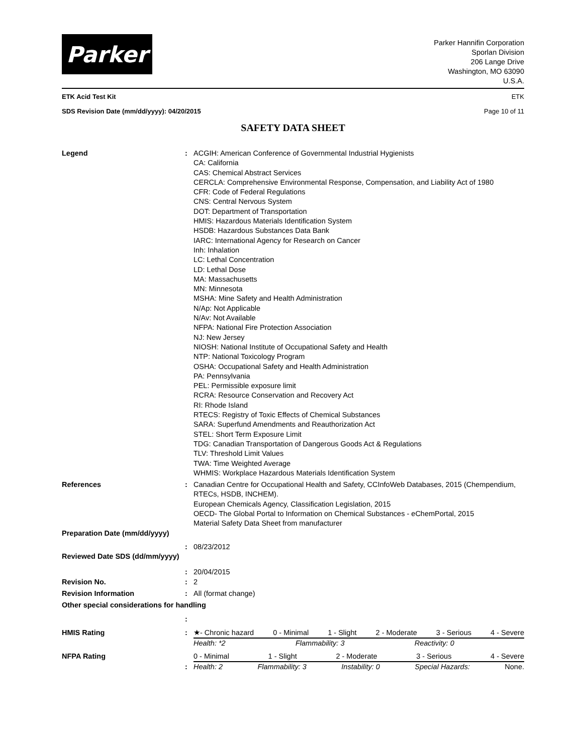Parker
Parker Hannifin Corporation
Sporlan Division
206 Lange Drive
Washington, MO 63090
U.S.A.
ETK Acid Test Kit ETK
SDS Revision Date (mm/dd/yyyy): 04/20/2015 Page 10 of 11
SAFETY DATA SHEET
Legend : ACGIH: American Conference of Governmental Industrial Hygienists
CA: California
CAS: Chemical Abstract Services
CERCLA: Comprehensive Environmental Response, Compensation, and Liability Act of 1980
CFR: Code of Federal Regulations
CNS: Central Nervous System
DOT: Department of Transportation
HMIS: Hazardous Materials Identification System
HSDB: Hazardous Substances Data Bank
IARC: International Agency for Research on Cancer
Inh: Inhalation
LC: Lethal Concentration
LD: Lethal Dose
MA: Massachusetts
MN: Minnesota
MSHA: Mine Safety and Health Administration
N/Ap: Not Applicable
N/Av: Not Available
NFPA: National Fire Protection Association
NJ: New Jersey
NIOSH: National Institute of Occupational Safety and Health
NTP: National Toxicology Program
OSHA: Occupational Safety and Health Administration
PA: Pennsylvania
PEL: Permissible exposure limit
RCRA: Resource Conservation and Recovery Act
RI: Rhode Island
RTECS: Registry of Toxic Effects of Chemical Substances
SARA: Superfund Amendments and Reauthorization Act
STEL: Short Term Exposure Limit
TDG: Canadian Transportation of Dangerous Goods Act & Regulations
TLV: Threshold Limit Values
TWA: Time Weighted Average
WHMIS: Workplace Hazardous Materials Identification System
References : Canadian Centre for Occupational Health and Safety, CCInfoWeb Databases, 2015 (Chempendium, RTECs, HSDB, INCHEM).
European Chemicals Agency, Classification Legislation, 2015
OECD- The Global Portal to Information on Chemical Substances - eChemPortal, 2015
Material Safety Data Sheet from manufacturer
Preparation Date (mm/dd/yyyy)
: 08/23/2012
Reviewed Date SDS (dd/mm/yyyy)
: 20/04/2015
Revision No. : 2
Revision Information : All (format change)
Other special considerations for handling
:
HMIS Rating : ★- Chronic hazard 0 - Minimal 1 - Slight 2 - Moderate 3 - Serious 4 - Severe
Health: *2 Flammability: 3 Reactivity: 0
NFPA Rating 0 - Minimal 1 - Slight 2 - Moderate 3 - Serious 4 - Severe
: Health: 2 Flammability: 3 Instability: 0 Special Hazards: None.